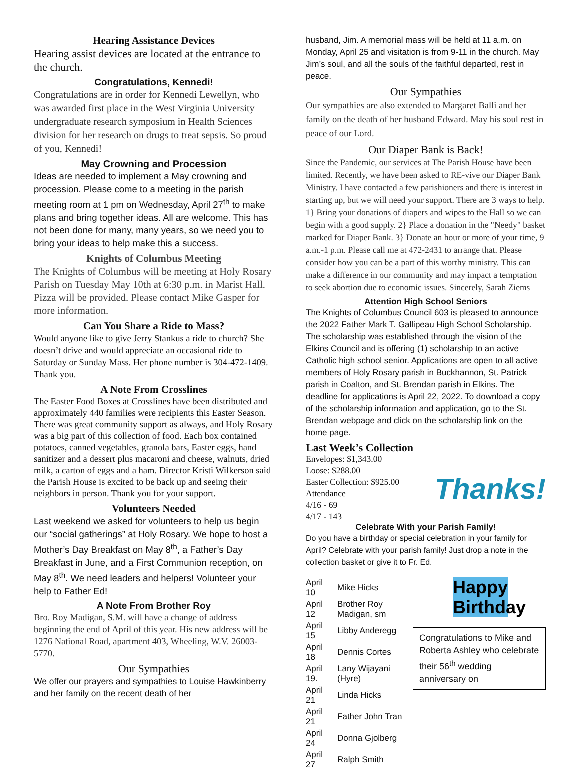Hearing Assistance Devices
Hearing assist devices are located at the entrance to the church.
Congratulations, Kennedi!
Congratulations are in order for Kennedi Lewellyn, who was awarded first place in the West Virginia University undergraduate research symposium in Health Sciences division for her research on drugs to treat sepsis. So proud of you, Kennedi!
May Crowning and Procession
Ideas are needed to implement a May crowning and procession. Please come to a meeting in the parish meeting room at 1 pm on Wednesday, April 27<sup>th</sup> to make plans and bring together ideas. All are welcome. This has not been done for many, many years, so we need you to bring your ideas to help make this a success.
Knights of Columbus Meeting
The Knights of Columbus will be meeting at Holy Rosary Parish on Tuesday May 10th at 6:30 p.m. in Marist Hall. Pizza will be provided. Please contact Mike Gasper for more information.
Can You Share a Ride to Mass?
Would anyone like to give Jerry Stankus a ride to church? She doesn’t drive and would appreciate an occasional ride to Saturday or Sunday Mass. Her phone number is 304-472-1409. Thank you.
A Note From Crosslines
The Easter Food Boxes at Crosslines have been distributed and approximately 440 families were recipients this Easter Season. There was great community support as always, and Holy Rosary was a big part of this collection of food. Each box contained potatoes, canned vegetables, granola bars, Easter eggs, hand sanitizer and a dessert plus macaroni and cheese, walnuts, dried milk, a carton of eggs and a ham. Director Kristi Wilkerson said the Parish House is excited to be back up and seeing their neighbors in person. Thank you for your support.
Volunteers Needed
Last weekend we asked for volunteers to help us begin our “social gatherings” at Holy Rosary. We hope to host a Mother’s Day Breakfast on May 8<sup>th</sup>, a Father’s Day Breakfast in June, and a First Communion reception, on May 8<sup>th</sup>. We need leaders and helpers! Volunteer your help to Father Ed!
A Note From Brother Roy
Bro. Roy Madigan, S.M. will have a change of address beginning the end of April of this year. His new address will be 1276 National Road, apartment 403, Wheeling, W.V. 26003-5770.
Our Sympathies
We offer our prayers and sympathies to Louise Hawkinberry and her family on the recent death of her
husband, Jim. A memorial mass will be held at 11 a.m. on Monday, April 25 and visitation is from 9-11 in the church. May Jim’s soul, and all the souls of the faithful departed, rest in peace.
Our Sympathies
Our sympathies are also extended to Margaret Balli and her family on the death of her husband Edward. May his soul rest in peace of our Lord.
Our Diaper Bank is Back!
Since the Pandemic, our services at The Parish House have been limited. Recently, we have been asked to RE-vive our Diaper Bank Ministry. I have contacted a few parishioners and there is interest in starting up, but we will need your support. There are 3 ways to help. 1} Bring your donations of diapers and wipes to the Hall so we can begin with a good supply. 2} Place a donation in the "Needy" basket marked for Diaper Bank. 3} Donate an hour or more of your time, 9 a.m.-1 p.m. Please call me at 472-2431 to arrange that. Please consider how you can be a part of this worthy ministry. This can make a difference in our community and may impact a temptation to seek abortion due to economic issues. Sincerely, Sarah Ziems
Attention High School Seniors
The Knights of Columbus Council 603 is pleased to announce the 2022 Father Mark T. Gallipeau High School Scholarship. The scholarship was established through the vision of the Elkins Council and is offering (1) scholarship to an active Catholic high school senior. Applications are open to all active members of Holy Rosary parish in Buckhannon, St. Patrick parish in Coalton, and St. Brendan parish in Elkins. The deadline for applications is April 22, 2022. To download a copy of the scholarship information and application, go to the St. Brendan webpage and click on the scholarship link on the home page.
Last Week’s Collection
Envelopes: $1,343.00
Loose: $288.00
Easter Collection: $925.00
Attendance
4/16 - 69
4/17 - 143
Thanks!
Celebrate With your Parish Family!
Do you have a birthday or special celebration in your family for April? Celebrate with your parish family! Just drop a note in the collection basket or give it to Fr. Ed.
| April 10 | Mike Hicks |
| April 12 | Brother Roy Madigan, sm |
| April 15 | Libby Anderegg |
| April 18 | Dennis Cortes |
| April 19. | Lany Wijayani (Hyre) |
| April 21 | Linda Hicks |
| April 21 | Father John Tran |
| April 24 | Donna Gjolberg |
| April 27 | Ralph Smith |
Happy Birthday
Congratulations to Mike and Roberta Ashley who celebrate their 56<sup>th</sup> wedding anniversary on